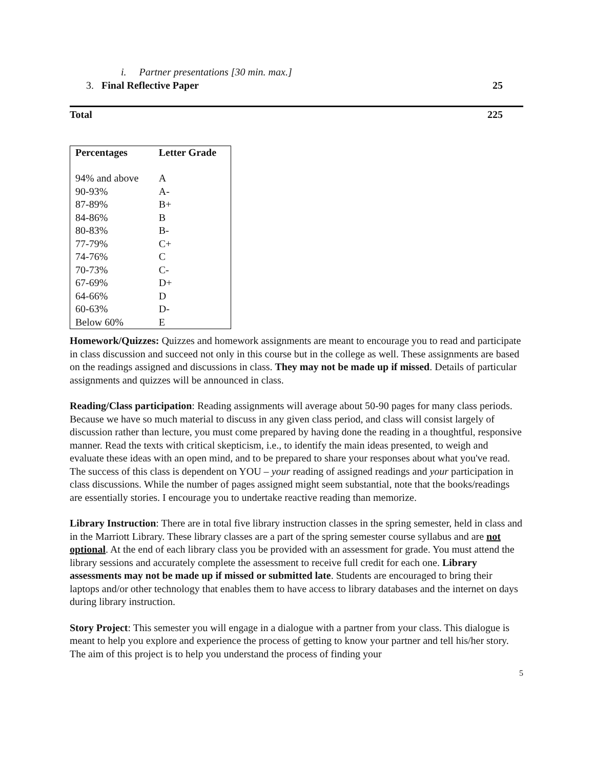i. Partner presentations [30 min. max.]
3. Final Reflective Paper 25
Total 225
| Percentages | Letter Grade |
| --- | --- |
| 94% and above | A |
| 90-93% | A- |
| 87-89% | B+ |
| 84-86% | B |
| 80-83% | B- |
| 77-79% | C+ |
| 74-76% | C |
| 70-73% | C- |
| 67-69% | D+ |
| 64-66% | D |
| 60-63% | D- |
| Below 60% | E |
Homework/Quizzes: Quizzes and homework assignments are meant to encourage you to read and participate in class discussion and succeed not only in this course but in the college as well. These assignments are based on the readings assigned and discussions in class. They may not be made up if missed. Details of particular assignments and quizzes will be announced in class.
Reading/Class participation: Reading assignments will average about 50-90 pages for many class periods. Because we have so much material to discuss in any given class period, and class will consist largely of discussion rather than lecture, you must come prepared by having done the reading in a thoughtful, responsive manner. Read the texts with critical skepticism, i.e., to identify the main ideas presented, to weigh and evaluate these ideas with an open mind, and to be prepared to share your responses about what you've read. The success of this class is dependent on YOU – your reading of assigned readings and your participation in class discussions. While the number of pages assigned might seem substantial, note that the books/readings are essentially stories. I encourage you to undertake reactive reading than memorize.
Library Instruction: There are in total five library instruction classes in the spring semester, held in class and in the Marriott Library. These library classes are a part of the spring semester course syllabus and are not optional. At the end of each library class you be provided with an assessment for grade. You must attend the library sessions and accurately complete the assessment to receive full credit for each one. Library assessments may not be made up if missed or submitted late. Students are encouraged to bring their laptops and/or other technology that enables them to have access to library databases and the internet on days during library instruction.
Story Project: This semester you will engage in a dialogue with a partner from your class. This dialogue is meant to help you explore and experience the process of getting to know your partner and tell his/her story. The aim of this project is to help you understand the process of finding your
5